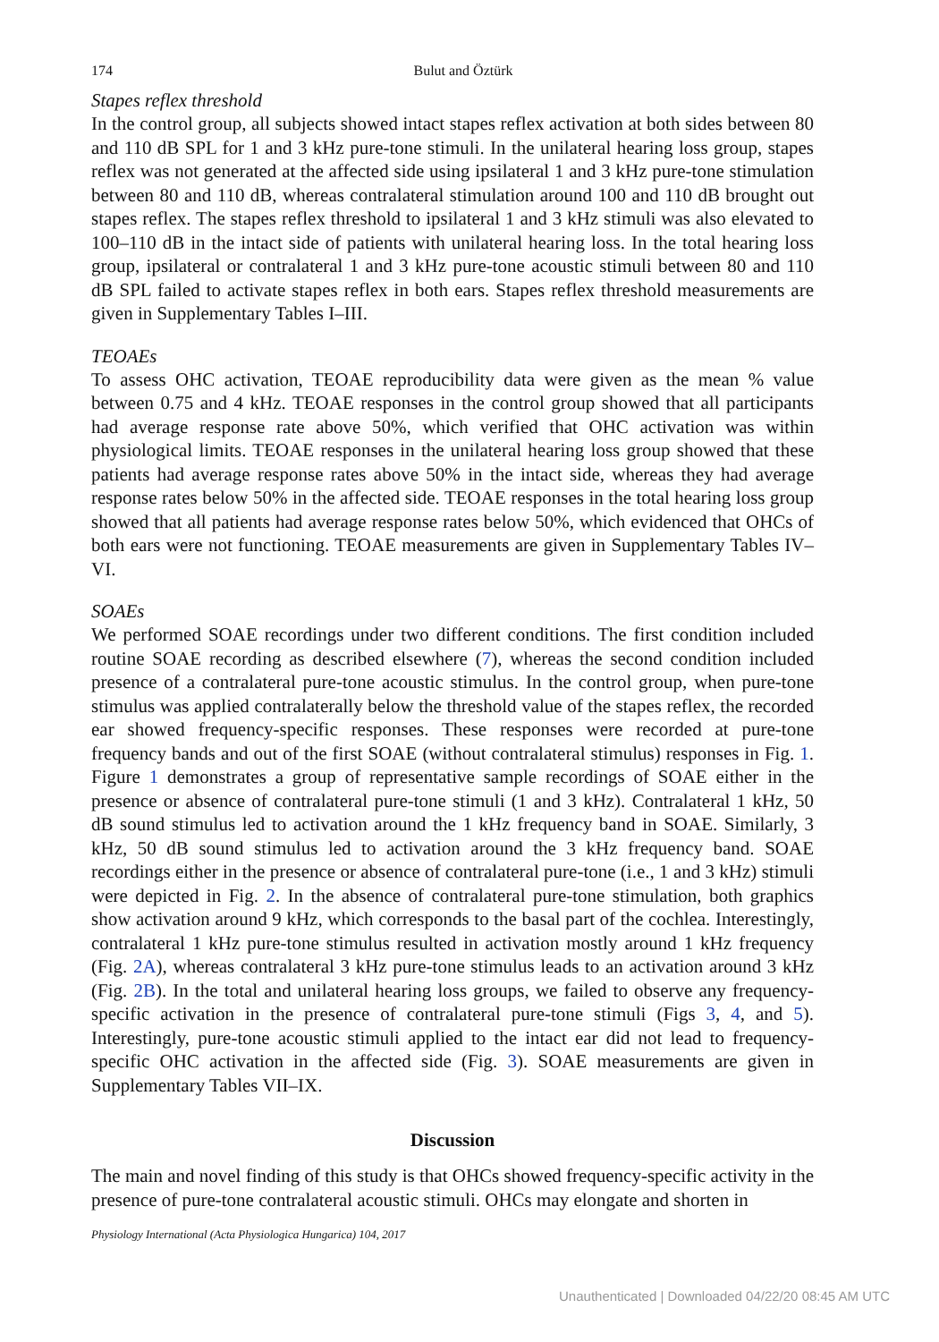174 Bulut and Öztürk
Stapes reflex threshold
In the control group, all subjects showed intact stapes reflex activation at both sides between 80 and 110 dB SPL for 1 and 3 kHz pure-tone stimuli. In the unilateral hearing loss group, stapes reflex was not generated at the affected side using ipsilateral 1 and 3 kHz pure-tone stimulation between 80 and 110 dB, whereas contralateral stimulation around 100 and 110 dB brought out stapes reflex. The stapes reflex threshold to ipsilateral 1 and 3 kHz stimuli was also elevated to 100–110 dB in the intact side of patients with unilateral hearing loss. In the total hearing loss group, ipsilateral or contralateral 1 and 3 kHz pure-tone acoustic stimuli between 80 and 110 dB SPL failed to activate stapes reflex in both ears. Stapes reflex threshold measurements are given in Supplementary Tables I–III.
TEOAEs
To assess OHC activation, TEOAE reproducibility data were given as the mean % value between 0.75 and 4 kHz. TEOAE responses in the control group showed that all participants had average response rate above 50%, which verified that OHC activation was within physiological limits. TEOAE responses in the unilateral hearing loss group showed that these patients had average response rates above 50% in the intact side, whereas they had average response rates below 50% in the affected side. TEOAE responses in the total hearing loss group showed that all patients had average response rates below 50%, which evidenced that OHCs of both ears were not functioning. TEOAE measurements are given in Supplementary Tables IV–VI.
SOAEs
We performed SOAE recordings under two different conditions. The first condition included routine SOAE recording as described elsewhere (7), whereas the second condition included presence of a contralateral pure-tone acoustic stimulus. In the control group, when pure-tone stimulus was applied contralaterally below the threshold value of the stapes reflex, the recorded ear showed frequency-specific responses. These responses were recorded at pure-tone frequency bands and out of the first SOAE (without contralateral stimulus) responses in Fig. 1. Figure 1 demonstrates a group of representative sample recordings of SOAE either in the presence or absence of contralateral pure-tone stimuli (1 and 3 kHz). Contralateral 1 kHz, 50 dB sound stimulus led to activation around the 1 kHz frequency band in SOAE. Similarly, 3 kHz, 50 dB sound stimulus led to activation around the 3 kHz frequency band. SOAE recordings either in the presence or absence of contralateral pure-tone (i.e., 1 and 3 kHz) stimuli were depicted in Fig. 2. In the absence of contralateral pure-tone stimulation, both graphics show activation around 9 kHz, which corresponds to the basal part of the cochlea. Interestingly, contralateral 1 kHz pure-tone stimulus resulted in activation mostly around 1 kHz frequency (Fig. 2A), whereas contralateral 3 kHz pure-tone stimulus leads to an activation around 3 kHz (Fig. 2B). In the total and unilateral hearing loss groups, we failed to observe any frequency-specific activation in the presence of contralateral pure-tone stimuli (Figs 3, 4, and 5). Interestingly, pure-tone acoustic stimuli applied to the intact ear did not lead to frequency-specific OHC activation in the affected side (Fig. 3). SOAE measurements are given in Supplementary Tables VII–IX.
Discussion
The main and novel finding of this study is that OHCs showed frequency-specific activity in the presence of pure-tone contralateral acoustic stimuli. OHCs may elongate and shorten in
Physiology International (Acta Physiologica Hungarica) 104, 2017
Unauthenticated | Downloaded 04/22/20 08:45 AM UTC